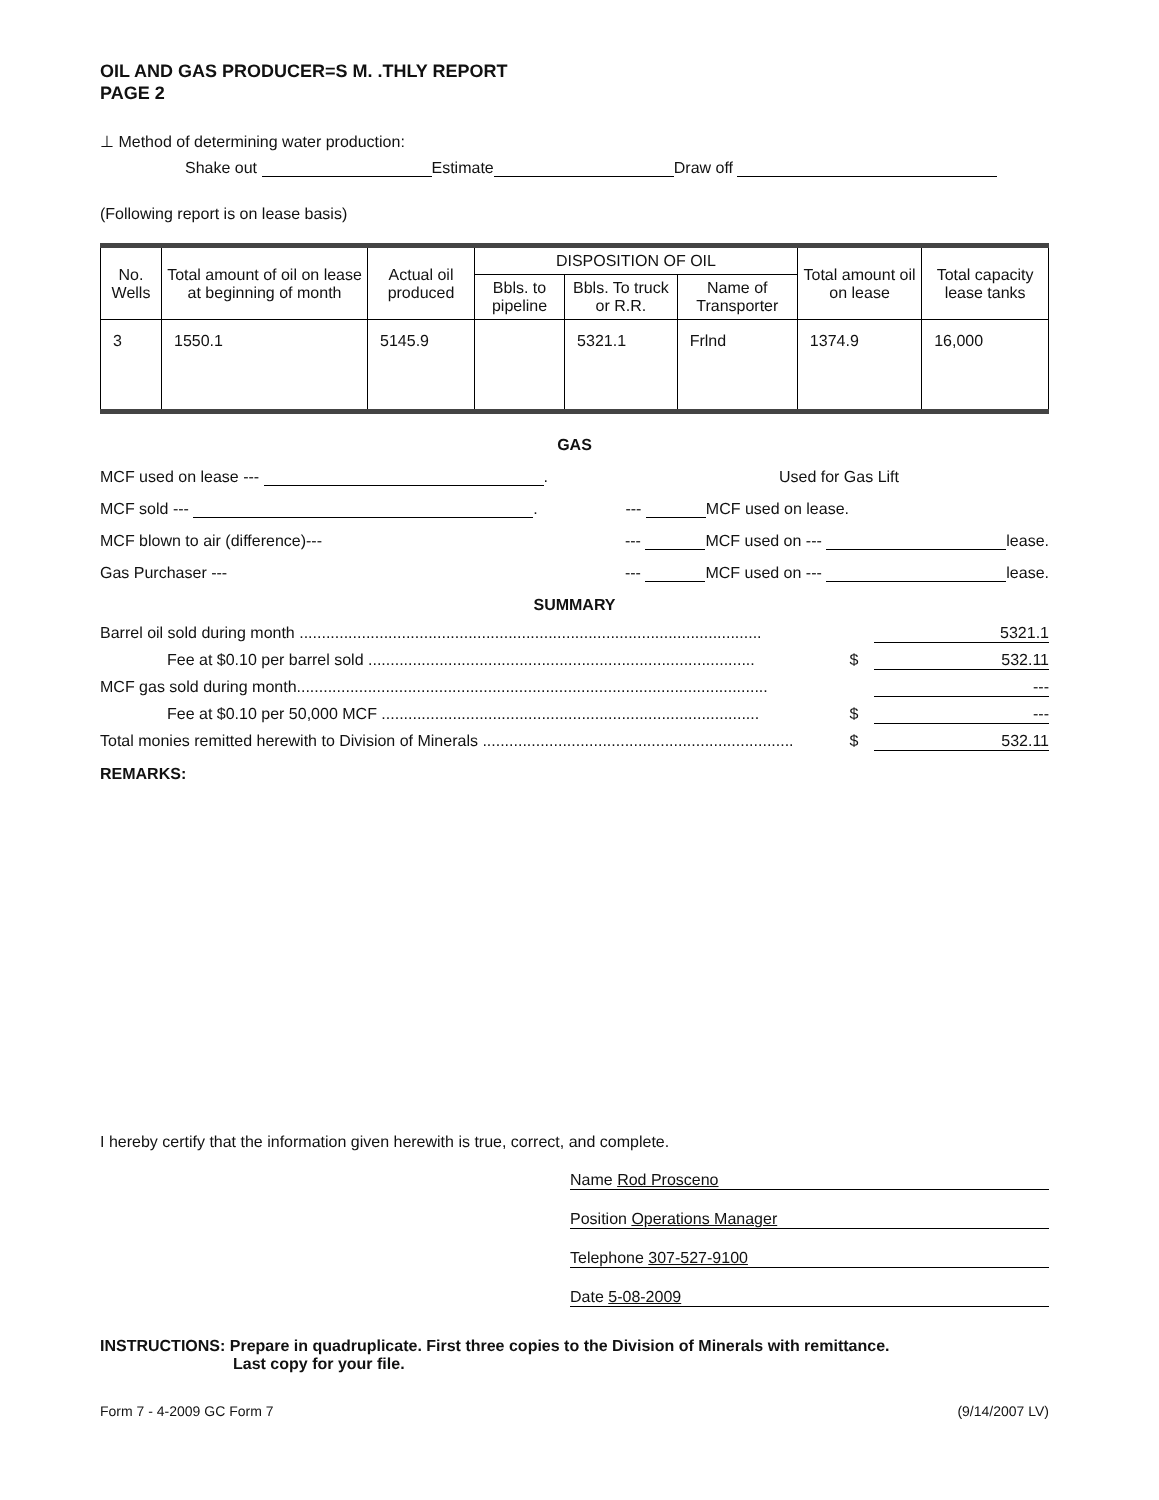OIL AND GAS PRODUCER=S M. .THLY REPORT
PAGE 2
⊥ Method of determining water production:
Shake out Estimate Draw off
(Following report is on lease basis)
| No. Wells | Total amount of oil on lease at beginning of month | Actual oil produced | DISPOSITION OF OIL | | | Total amount oil on lease | Total capacity lease tanks |
| --- | --- | --- | --- | --- | --- | --- | --- |
| | | | Bbls. to pipeline | Bbls. To truck or R.R. | Name of Transporter | | |
| 3 | 1550.1 | 5145.9 | | 5321.1 | Frlnd | 1374.9 | 16,000 |
GAS
MCF used on lease --- . Used for Gas Lift
MCF sold --- . --- MCF used on lease.
MCF blown to air (difference)--- --- MCF used on --- lease.
Gas Purchaser --- --- MCF used on --- lease.
SUMMARY
Barrel oil sold during month ........................................................................................................ 5321.1
Fee at $0.10 per barrel sold ....................................................................................... $ 532.11
MCF gas sold during month.......................................................................................................... ---
Fee at $0.10 per 50,000 MCF ..................................................................................... $ ---
Total monies remitted herewith to Division of Minerals ...................................................................... $ 532.11
REMARKS:
I hereby certify that the information given herewith is true, correct, and complete.
Name Rod Prosceno
Position Operations Manager
Telephone 307-527-9100
Date 5-08-2009
INSTRUCTIONS: Prepare in quadruplicate. First three copies to the Division of Minerals with remittance.
Last copy for your file.
Form 7 - 4-2009 GC Form 7 (9/14/2007 LV)